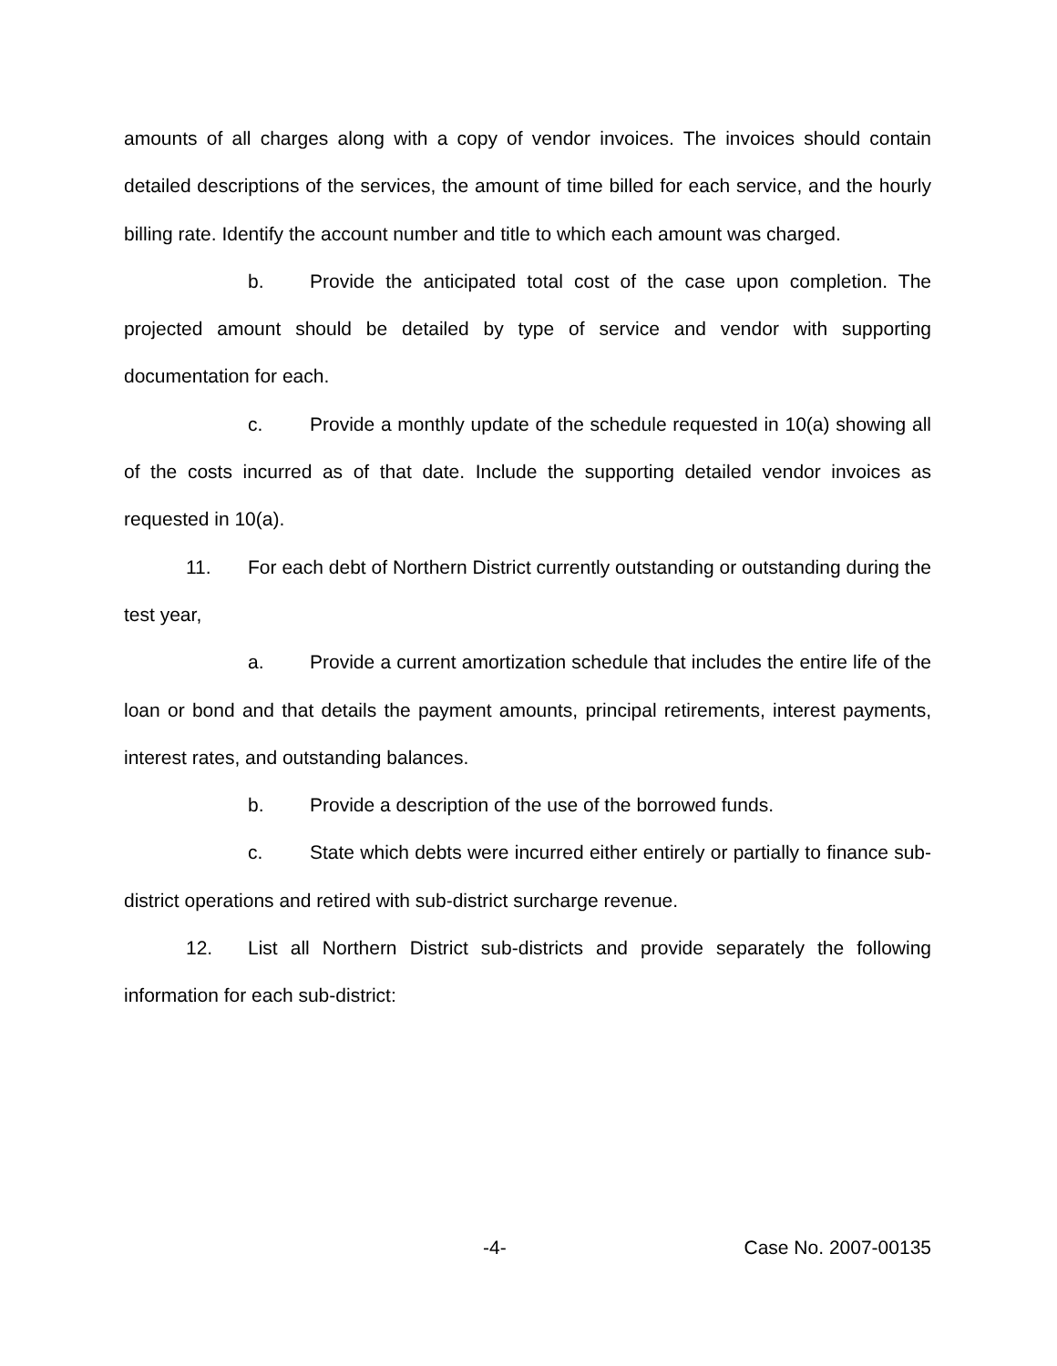amounts of all charges along with a copy of vendor invoices. The invoices should contain detailed descriptions of the services, the amount of time billed for each service, and the hourly billing rate. Identify the account number and title to which each amount was charged.
b. Provide the anticipated total cost of the case upon completion. The projected amount should be detailed by type of service and vendor with supporting documentation for each.
c. Provide a monthly update of the schedule requested in 10(a) showing all of the costs incurred as of that date. Include the supporting detailed vendor invoices as requested in 10(a).
11. For each debt of Northern District currently outstanding or outstanding during the test year,
a. Provide a current amortization schedule that includes the entire life of the loan or bond and that details the payment amounts, principal retirements, interest payments, interest rates, and outstanding balances.
b. Provide a description of the use of the borrowed funds.
c. State which debts were incurred either entirely or partially to finance sub-district operations and retired with sub-district surcharge revenue.
12. List all Northern District sub-districts and provide separately the following information for each sub-district:
-4- Case No. 2007-00135